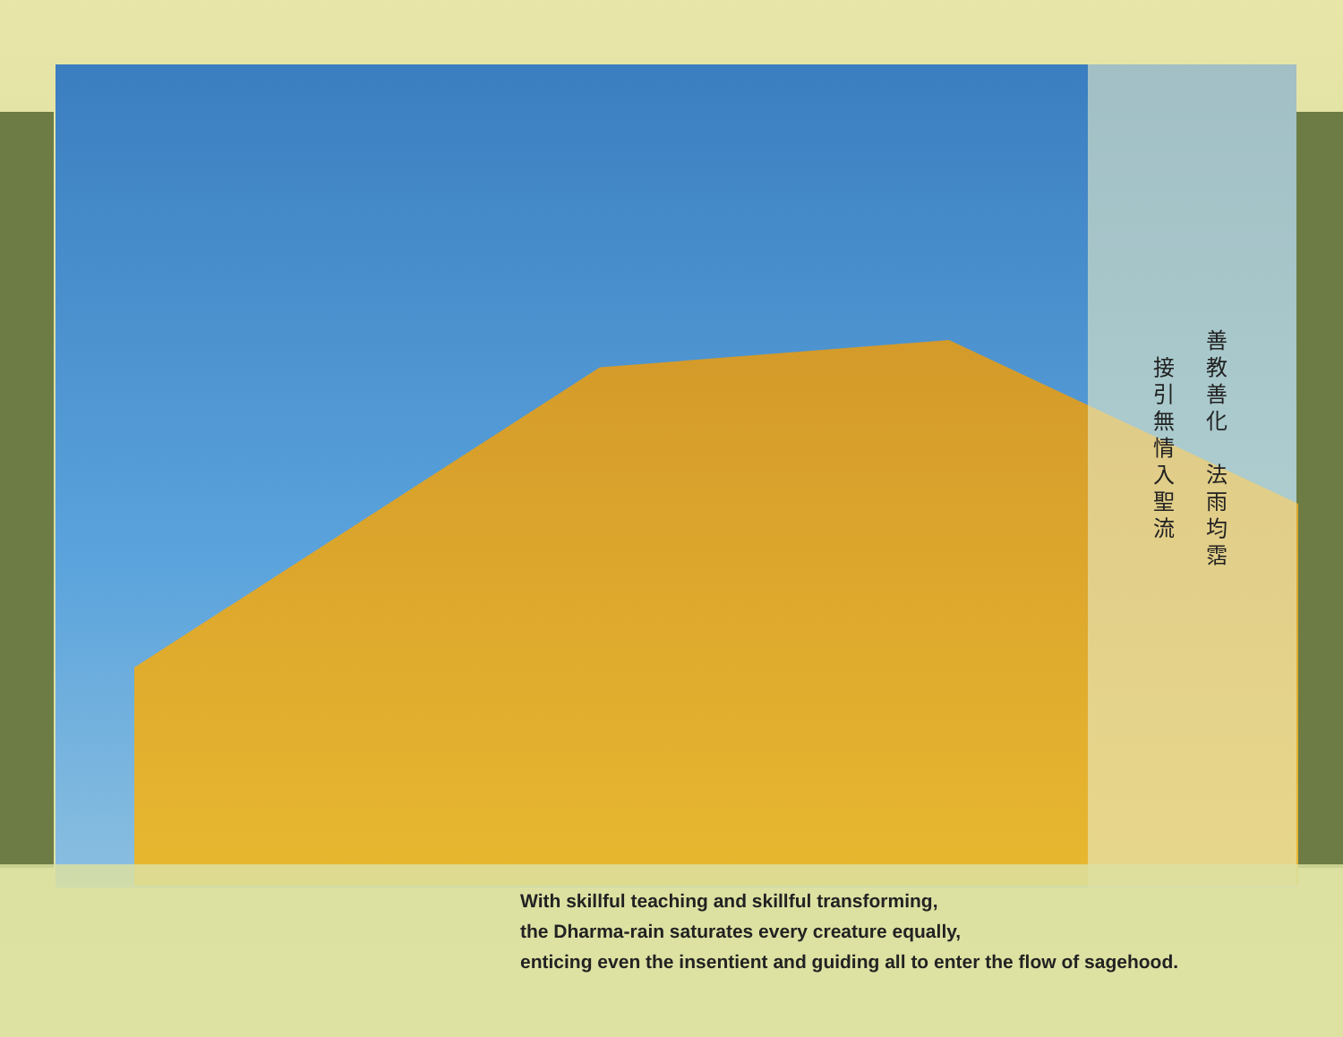善教善化　法雨均霑
接引無情入聖流
With skillful teaching and skillful transforming,
the Dharma-rain saturates every creature equally,
enticing even the insentient and guiding all to enter the flow of sagehood.